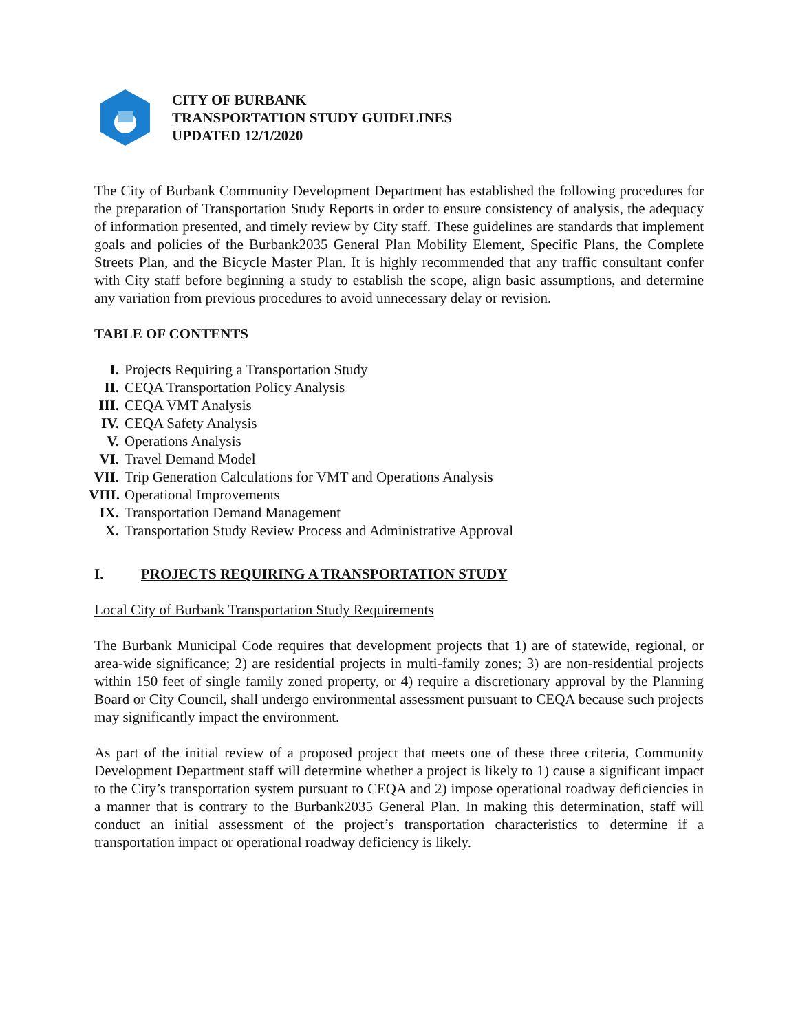CITY OF BURBANK
TRANSPORTATION STUDY GUIDELINES
UPDATED 12/1/2020
The City of Burbank Community Development Department has established the following procedures for the preparation of Transportation Study Reports in order to ensure consistency of analysis, the adequacy of information presented, and timely review by City staff. These guidelines are standards that implement goals and policies of the Burbank2035 General Plan Mobility Element, Specific Plans, the Complete Streets Plan, and the Bicycle Master Plan. It is highly recommended that any traffic consultant confer with City staff before beginning a study to establish the scope, align basic assumptions, and determine any variation from previous procedures to avoid unnecessary delay or revision.
TABLE OF CONTENTS
I. Projects Requiring a Transportation Study
II. CEQA Transportation Policy Analysis
III. CEQA VMT Analysis
IV. CEQA Safety Analysis
V. Operations Analysis
VI. Travel Demand Model
VII. Trip Generation Calculations for VMT and Operations Analysis
VIII. Operational Improvements
IX. Transportation Demand Management
X. Transportation Study Review Process and Administrative Approval
I. PROJECTS REQUIRING A TRANSPORTATION STUDY
Local City of Burbank Transportation Study Requirements
The Burbank Municipal Code requires that development projects that 1) are of statewide, regional, or area-wide significance; 2) are residential projects in multi-family zones; 3) are non-residential projects within 150 feet of single family zoned property, or 4) require a discretionary approval by the Planning Board or City Council, shall undergo environmental assessment pursuant to CEQA because such projects may significantly impact the environment.
As part of the initial review of a proposed project that meets one of these three criteria, Community Development Department staff will determine whether a project is likely to 1) cause a significant impact to the City’s transportation system pursuant to CEQA and 2) impose operational roadway deficiencies in a manner that is contrary to the Burbank2035 General Plan. In making this determination, staff will conduct an initial assessment of the project’s transportation characteristics to determine if a transportation impact or operational roadway deficiency is likely.